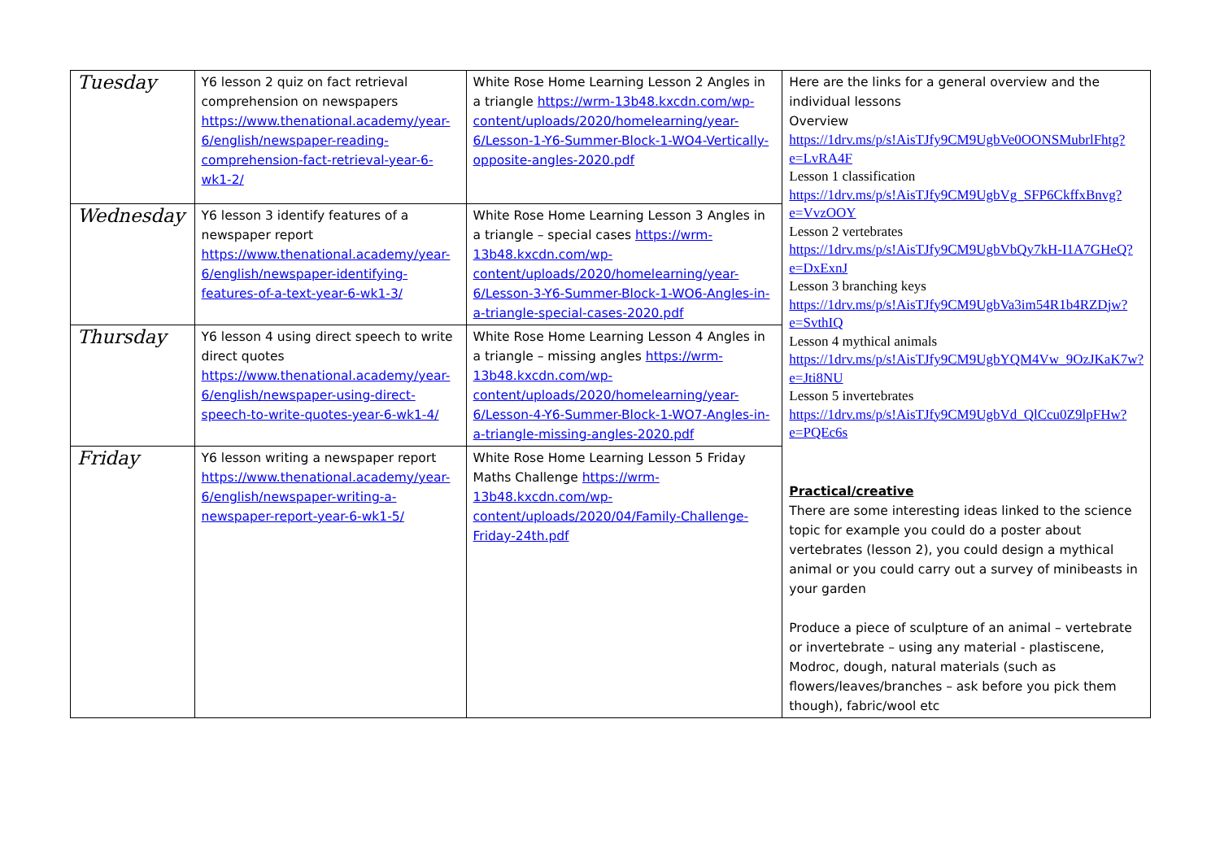| Tuesday | Y6 lesson 2 quiz on fact retrieval comprehension on newspapers https://www.thenational.academy/year-6/english/newspaper-reading-comprehension-fact-retrieval-year-6-wk1-2/ | White Rose Home Learning Lesson 2 Angles in a triangle https://wrm-13b48.kxcdn.com/wp-content/uploads/2020/homelearning/year-6/Lesson-1-Y6-Summer-Block-1-WO4-Vertically-opposite-angles-2020.pdf | Here are the links for a general overview and the individual lessons Overview https://1drv.ms/p/s!AisTJfy9CM9UgbVe0OONSMubrlFhtg?e=LvRA4F Lesson 1 classification https://1drv.ms/p/s!AisTJfy9CM9UgbVg_SFP6CkffxBnvg?e=VvzOOY Lesson 2 vertebrates https://1drv.ms/p/s!AisTJfy9CM9UgbVbQy7kH-I1A7GHeQ?e=DxExnJ Lesson 3 branching keys https://1drv.ms/p/s!AisTJfy9CM9UgbVa3im54R1b4RZDjw?e=SvthIQ Lesson 4 mythical animals https://1drv.ms/p/s!AisTJfy9CM9UgbYQM4Vw_9OzJKaK7w?e=Jti8NU Lesson 5 invertebrates https://1drv.ms/p/s!AisTJfy9CM9UgbVd_QlCcu0Z9lpFHw?e=PQEc6s Practical/creative There are some interesting ideas linked to the science topic for example you could do a poster about vertebrates (lesson 2), you could design a mythical animal or you could carry out a survey of minibeasts in your garden Produce a piece of sculpture of an animal – vertebrate or invertebrate – using any material - plastiscene, Modroc, dough, natural materials (such as flowers/leaves/branches – ask before you pick them though), fabric/wool etc |
| Wednesday | Y6 lesson 3 identify features of a newspaper report https://www.thenational.academy/year-6/english/newspaper-identifying-features-of-a-text-year-6-wk1-3/ | White Rose Home Learning Lesson 3 Angles in a triangle – special cases https://wrm-13b48.kxcdn.com/wp-content/uploads/2020/homelearning/year-6/Lesson-3-Y6-Summer-Block-1-WO6-Angles-in-a-triangle-special-cases-2020.pdf | |
| Thursday | Y6 lesson 4 using direct speech to write direct quotes https://www.thenational.academy/year-6/english/newspaper-using-direct-speech-to-write-quotes-year-6-wk1-4/ | White Rose Home Learning Lesson 4 Angles in a triangle – missing angles https://wrm-13b48.kxcdn.com/wp-content/uploads/2020/homelearning/year-6/Lesson-4-Y6-Summer-Block-1-WO7-Angles-in-a-triangle-missing-angles-2020.pdf | |
| Friday | Y6 lesson writing a newspaper report https://www.thenational.academy/year-6/english/newspaper-writing-a-newspaper-report-year-6-wk1-5/ | White Rose Home Learning Lesson 5 Friday Maths Challenge https://wrm-13b48.kxcdn.com/wp-content/uploads/2020/04/Family-Challenge-Friday-24th.pdf | |